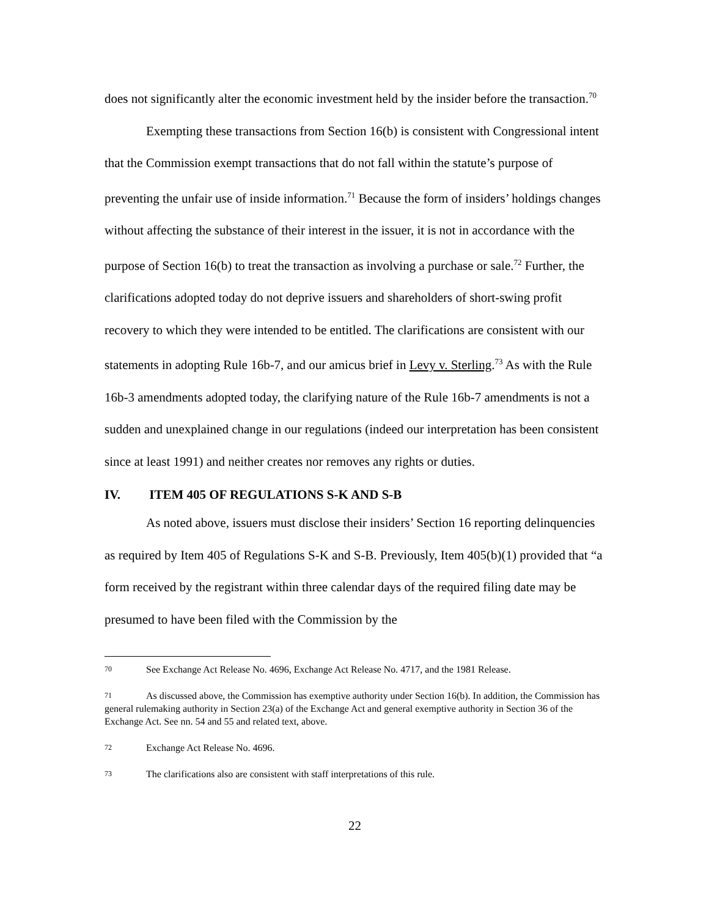does not significantly alter the economic investment held by the insider before the transaction.<sup>70</sup>
Exempting these transactions from Section 16(b) is consistent with Congressional intent that the Commission exempt transactions that do not fall within the statute’s purpose of preventing the unfair use of inside information.<sup>71</sup> Because the form of insiders’ holdings changes without affecting the substance of their interest in the issuer, it is not in accordance with the purpose of Section 16(b) to treat the transaction as involving a purchase or sale.<sup>72</sup> Further, the clarifications adopted today do not deprive issuers and shareholders of short-swing profit recovery to which they were intended to be entitled. The clarifications are consistent with our statements in adopting Rule 16b-7, and our amicus brief in Levy v. Sterling.<sup>73</sup> As with the Rule 16b-3 amendments adopted today, the clarifying nature of the Rule 16b-7 amendments is not a sudden and unexplained change in our regulations (indeed our interpretation has been consistent since at least 1991) and neither creates nor removes any rights or duties.
IV. ITEM 405 OF REGULATIONS S-K AND S-B
As noted above, issuers must disclose their insiders’ Section 16 reporting delinquencies as required by Item 405 of Regulations S-K and S-B. Previously, Item 405(b)(1) provided that “a form received by the registrant within three calendar days of the required filing date may be presumed to have been filed with the Commission by the
70 See Exchange Act Release No. 4696, Exchange Act Release No. 4717, and the 1981 Release.
71 As discussed above, the Commission has exemptive authority under Section 16(b). In addition, the Commission has general rulemaking authority in Section 23(a) of the Exchange Act and general exemptive authority in Section 36 of the Exchange Act. See nn. 54 and 55 and related text, above.
72 Exchange Act Release No. 4696.
73 The clarifications also are consistent with staff interpretations of this rule.
22